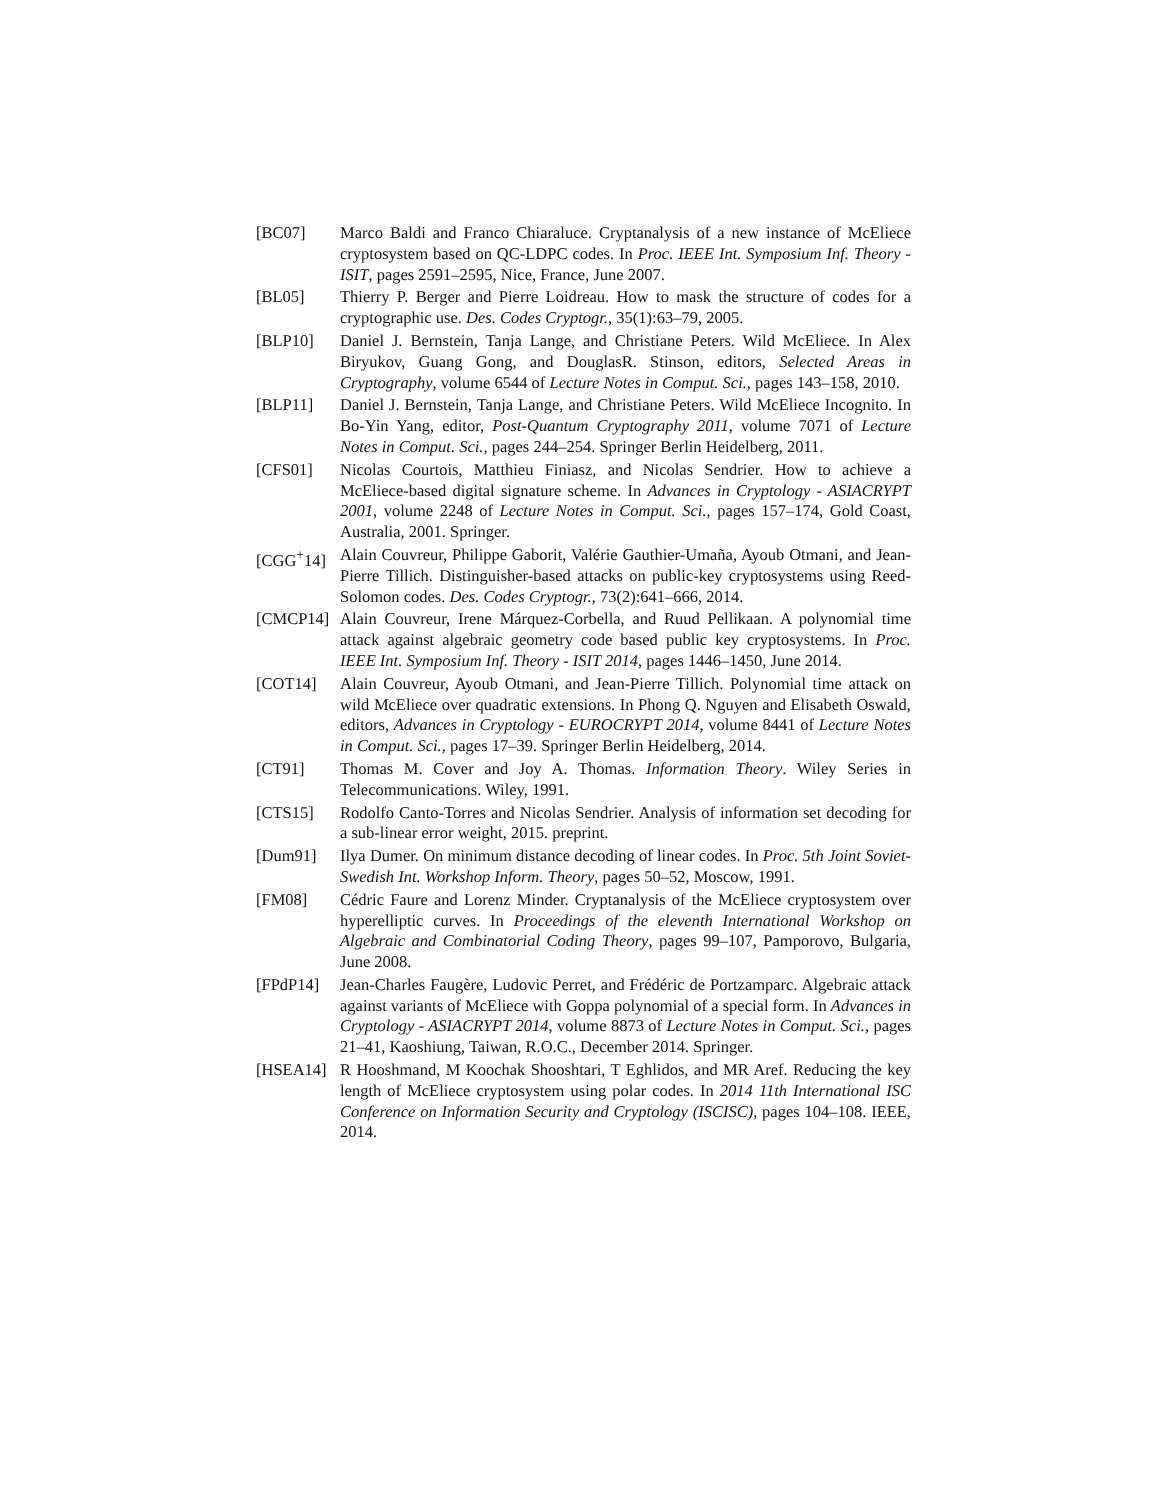[BC07] Marco Baldi and Franco Chiaraluce. Cryptanalysis of a new instance of McEliece cryptosystem based on QC-LDPC codes. In Proc. IEEE Int. Symposium Inf. Theory - ISIT, pages 2591–2595, Nice, France, June 2007.
[BL05] Thierry P. Berger and Pierre Loidreau. How to mask the structure of codes for a cryptographic use. Des. Codes Cryptogr., 35(1):63–79, 2005.
[BLP10] Daniel J. Bernstein, Tanja Lange, and Christiane Peters. Wild McEliece. In Alex Biryukov, Guang Gong, and DouglasR. Stinson, editors, Selected Areas in Cryptography, volume 6544 of Lecture Notes in Comput. Sci., pages 143–158, 2010.
[BLP11] Daniel J. Bernstein, Tanja Lange, and Christiane Peters. Wild McEliece Incognito. In Bo-Yin Yang, editor, Post-Quantum Cryptography 2011, volume 7071 of Lecture Notes in Comput. Sci., pages 244–254. Springer Berlin Heidelberg, 2011.
[CFS01] Nicolas Courtois, Matthieu Finiasz, and Nicolas Sendrier. How to achieve a McEliece-based digital signature scheme. In Advances in Cryptology - ASIACRYPT 2001, volume 2248 of Lecture Notes in Comput. Sci., pages 157–174, Gold Coast, Australia, 2001. Springer.
[CGG<sup>+</sup>14] Alain Couvreur, Philippe Gaborit, Valérie Gauthier-Umaña, Ayoub Otmani, and Jean-Pierre Tillich. Distinguisher-based attacks on public-key cryptosystems using Reed-Solomon codes. Des. Codes Cryptogr., 73(2):641–666, 2014.
[CMCP14] Alain Couvreur, Irene Márquez-Corbella, and Ruud Pellikaan. A polynomial time attack against algebraic geometry code based public key cryptosystems. In Proc. IEEE Int. Symposium Inf. Theory - ISIT 2014, pages 1446–1450, June 2014.
[COT14] Alain Couvreur, Ayoub Otmani, and Jean-Pierre Tillich. Polynomial time attack on wild McEliece over quadratic extensions. In Phong Q. Nguyen and Elisabeth Oswald, editors, Advances in Cryptology - EUROCRYPT 2014, volume 8441 of Lecture Notes in Comput. Sci., pages 17–39. Springer Berlin Heidelberg, 2014.
[CT91] Thomas M. Cover and Joy A. Thomas. Information Theory. Wiley Series in Telecommunications. Wiley, 1991.
[CTS15] Rodolfo Canto-Torres and Nicolas Sendrier. Analysis of information set decoding for a sub-linear error weight, 2015. preprint.
[Dum91] Ilya Dumer. On minimum distance decoding of linear codes. In Proc. 5th Joint Soviet-Swedish Int. Workshop Inform. Theory, pages 50–52, Moscow, 1991.
[FM08] Cédric Faure and Lorenz Minder. Cryptanalysis of the McEliece cryptosystem over hyperelliptic curves. In Proceedings of the eleventh International Workshop on Algebraic and Combinatorial Coding Theory, pages 99–107, Pamporovo, Bulgaria, June 2008.
[FPdP14] Jean-Charles Faugère, Ludovic Perret, and Frédéric de Portzamparc. Algebraic attack against variants of McEliece with Goppa polynomial of a special form. In Advances in Cryptology - ASIACRYPT 2014, volume 8873 of Lecture Notes in Comput. Sci., pages 21–41, Kaoshiung, Taiwan, R.O.C., December 2014. Springer.
[HSEA14] R Hooshmand, M Koochak Shooshtari, T Eghlidos, and MR Aref. Reducing the key length of McEliece cryptosystem using polar codes. In 2014 11th International ISC Conference on Information Security and Cryptology (ISCISC), pages 104–108. IEEE, 2014.